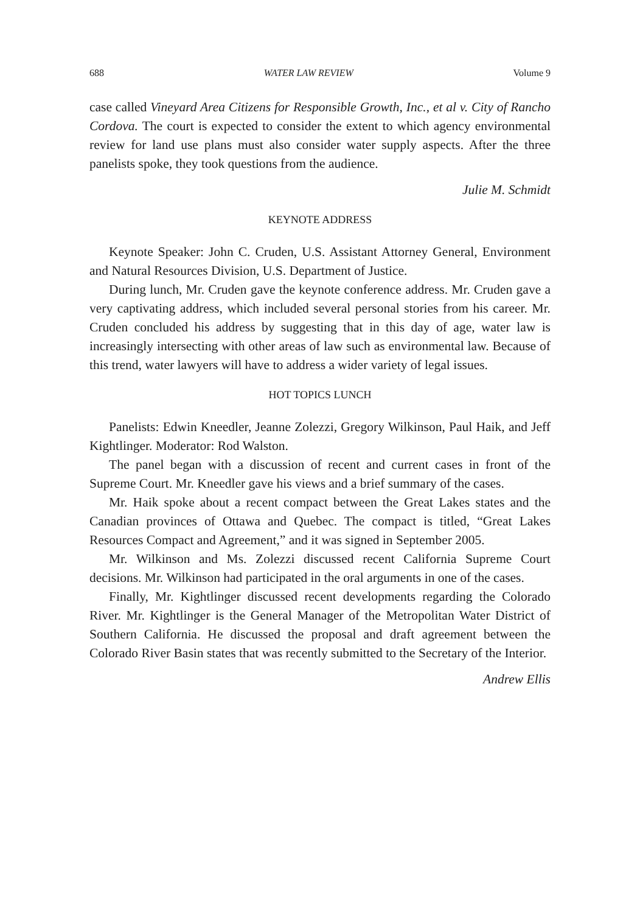688 WATER LAW REVIEW Volume 9
case called Vineyard Area Citizens for Responsible Growth, Inc., et al v. City of Rancho Cordova. The court is expected to consider the extent to which agency environmental review for land use plans must also consider water supply aspects. After the three panelists spoke, they took questions from the audience.
Julie M. Schmidt
KEYNOTE ADDRESS
Keynote Speaker: John C. Cruden, U.S. Assistant Attorney General, Environment and Natural Resources Division, U.S. Department of Justice.
During lunch, Mr. Cruden gave the keynote conference address. Mr. Cruden gave a very captivating address, which included several personal stories from his career. Mr. Cruden concluded his address by suggesting that in this day of age, water law is increasingly intersecting with other areas of law such as environmental law. Because of this trend, water lawyers will have to address a wider variety of legal issues.
HOT TOPICS LUNCH
Panelists: Edwin Kneedler, Jeanne Zolezzi, Gregory Wilkinson, Paul Haik, and Jeff Kightlinger. Moderator: Rod Walston.
The panel began with a discussion of recent and current cases in front of the Supreme Court. Mr. Kneedler gave his views and a brief summary of the cases.
Mr. Haik spoke about a recent compact between the Great Lakes states and the Canadian provinces of Ottawa and Quebec. The compact is titled, “Great Lakes Resources Compact and Agreement,” and it was signed in September 2005.
Mr. Wilkinson and Ms. Zolezzi discussed recent California Supreme Court decisions. Mr. Wilkinson had participated in the oral arguments in one of the cases.
Finally, Mr. Kightlinger discussed recent developments regarding the Colorado River. Mr. Kightlinger is the General Manager of the Metropolitan Water District of Southern California. He discussed the proposal and draft agreement between the Colorado River Basin states that was recently submitted to the Secretary of the Interior.
Andrew Ellis